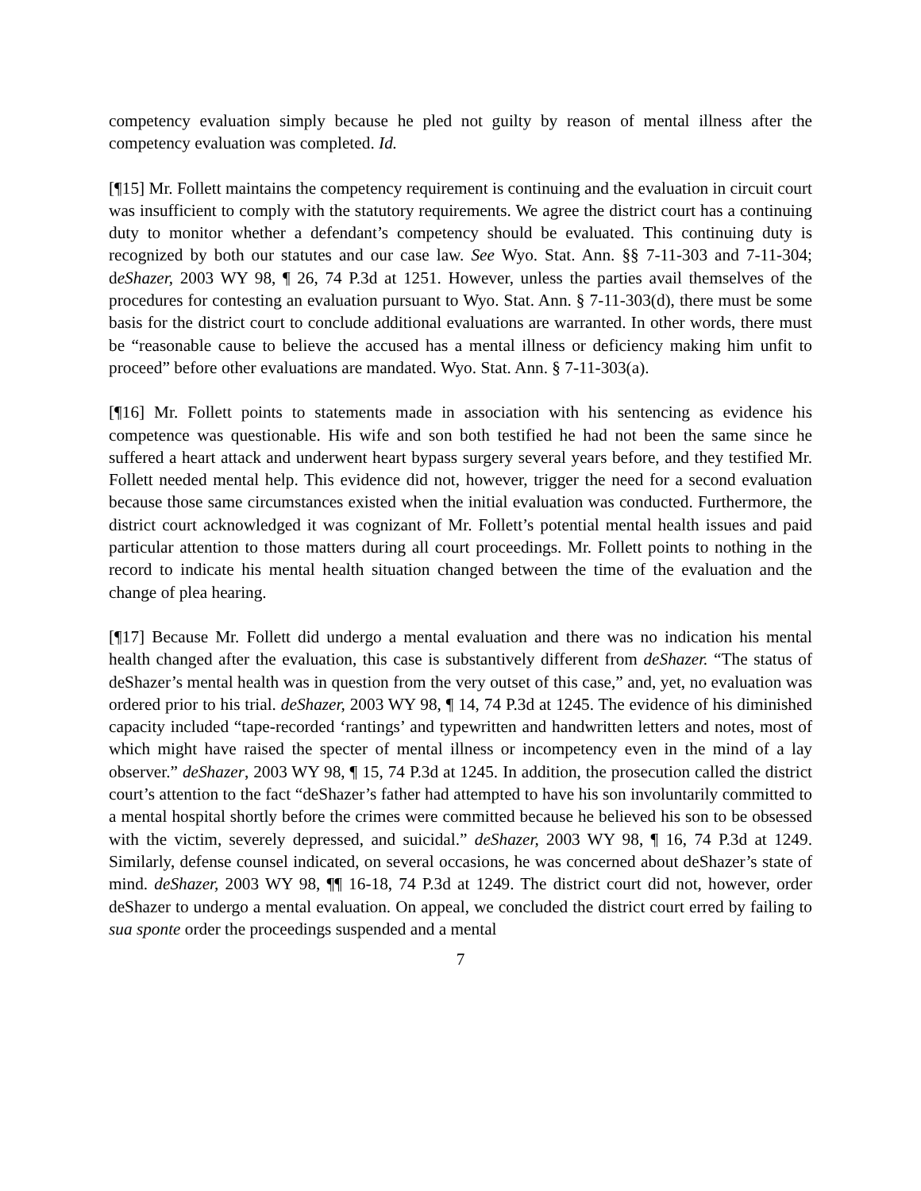competency evaluation simply because he pled not guilty by reason of mental illness after the competency evaluation was completed. Id.
[¶15] Mr. Follett maintains the competency requirement is continuing and the evaluation in circuit court was insufficient to comply with the statutory requirements. We agree the district court has a continuing duty to monitor whether a defendant’s competency should be evaluated. This continuing duty is recognized by both our statutes and our case law. See Wyo. Stat. Ann. §§ 7-11-303 and 7-11-304; deShazer, 2003 WY 98, ¶ 26, 74 P.3d at 1251. However, unless the parties avail themselves of the procedures for contesting an evaluation pursuant to Wyo. Stat. Ann. § 7-11-303(d), there must be some basis for the district court to conclude additional evaluations are warranted. In other words, there must be “reasonable cause to believe the accused has a mental illness or deficiency making him unfit to proceed” before other evaluations are mandated. Wyo. Stat. Ann. § 7-11-303(a).
[¶16] Mr. Follett points to statements made in association with his sentencing as evidence his competence was questionable. His wife and son both testified he had not been the same since he suffered a heart attack and underwent heart bypass surgery several years before, and they testified Mr. Follett needed mental help. This evidence did not, however, trigger the need for a second evaluation because those same circumstances existed when the initial evaluation was conducted. Furthermore, the district court acknowledged it was cognizant of Mr. Follett’s potential mental health issues and paid particular attention to those matters during all court proceedings. Mr. Follett points to nothing in the record to indicate his mental health situation changed between the time of the evaluation and the change of plea hearing.
[¶17] Because Mr. Follett did undergo a mental evaluation and there was no indication his mental health changed after the evaluation, this case is substantively different from deShazer. “The status of deShazer’s mental health was in question from the very outset of this case,” and, yet, no evaluation was ordered prior to his trial. deShazer, 2003 WY 98, ¶ 14, 74 P.3d at 1245. The evidence of his diminished capacity included “tape-recorded ‘rantings’ and typewritten and handwritten letters and notes, most of which might have raised the specter of mental illness or incompetency even in the mind of a lay observer.” deShazer, 2003 WY 98, ¶ 15, 74 P.3d at 1245. In addition, the prosecution called the district court’s attention to the fact “deShazer’s father had attempted to have his son involuntarily committed to a mental hospital shortly before the crimes were committed because he believed his son to be obsessed with the victim, severely depressed, and suicidal.” deShazer, 2003 WY 98, ¶ 16, 74 P.3d at 1249. Similarly, defense counsel indicated, on several occasions, he was concerned about deShazer’s state of mind. deShazer, 2003 WY 98, ¶¶ 16-18, 74 P.3d at 1249. The district court did not, however, order deShazer to undergo a mental evaluation. On appeal, we concluded the district court erred by failing to sua sponte order the proceedings suspended and a mental
7